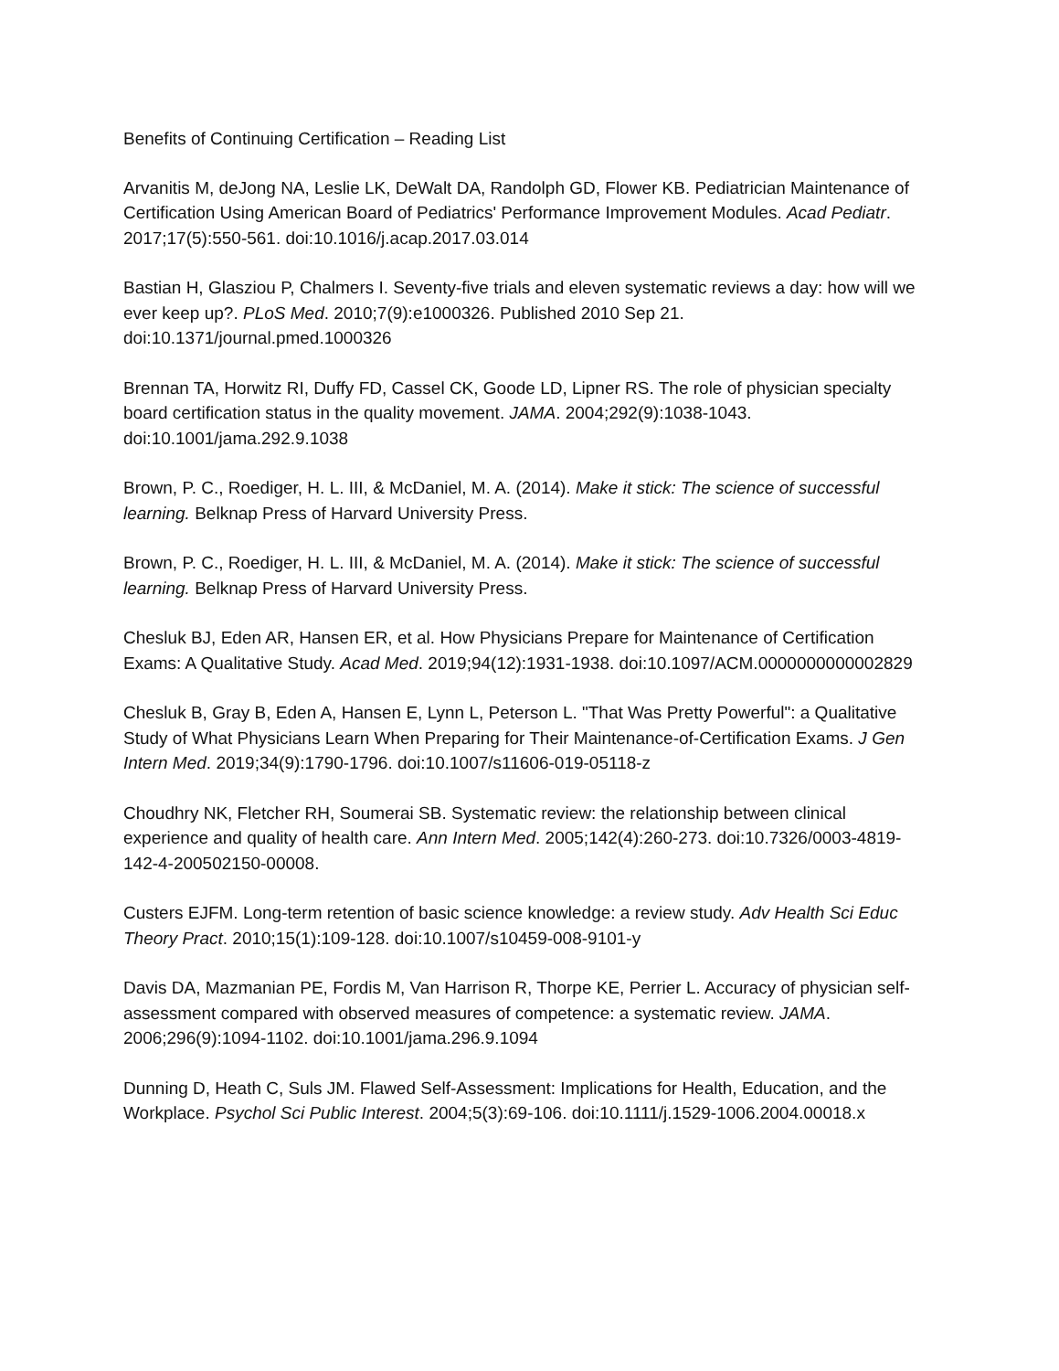Benefits of Continuing Certification – Reading List
Arvanitis M, deJong NA, Leslie LK, DeWalt DA, Randolph GD, Flower KB. Pediatrician Maintenance of Certification Using American Board of Pediatrics' Performance Improvement Modules. Acad Pediatr. 2017;17(5):550-561. doi:10.1016/j.acap.2017.03.014
Bastian H, Glasziou P, Chalmers I. Seventy-five trials and eleven systematic reviews a day: how will we ever keep up?. PLoS Med. 2010;7(9):e1000326. Published 2010 Sep 21. doi:10.1371/journal.pmed.1000326
Brennan TA, Horwitz RI, Duffy FD, Cassel CK, Goode LD, Lipner RS. The role of physician specialty board certification status in the quality movement. JAMA. 2004;292(9):1038-1043. doi:10.1001/jama.292.9.1038
Brown, P. C., Roediger, H. L. III, & McDaniel, M. A. (2014). Make it stick: The science of successful learning. Belknap Press of Harvard University Press.
Brown, P. C., Roediger, H. L. III, & McDaniel, M. A. (2014). Make it stick: The science of successful learning. Belknap Press of Harvard University Press.
Chesluk BJ, Eden AR, Hansen ER, et al. How Physicians Prepare for Maintenance of Certification Exams: A Qualitative Study. Acad Med. 2019;94(12):1931-1938. doi:10.1097/ACM.0000000000002829
Chesluk B, Gray B, Eden A, Hansen E, Lynn L, Peterson L. "That Was Pretty Powerful": a Qualitative Study of What Physicians Learn When Preparing for Their Maintenance-of-Certification Exams. J Gen Intern Med. 2019;34(9):1790-1796. doi:10.1007/s11606-019-05118-z
Choudhry NK, Fletcher RH, Soumerai SB. Systematic review: the relationship between clinical experience and quality of health care. Ann Intern Med. 2005;142(4):260-273. doi:10.7326/0003-4819-142-4-200502150-00008.
Custers EJFM. Long-term retention of basic science knowledge: a review study. Adv Health Sci Educ Theory Pract. 2010;15(1):109-128. doi:10.1007/s10459-008-9101-y
Davis DA, Mazmanian PE, Fordis M, Van Harrison R, Thorpe KE, Perrier L. Accuracy of physician self-assessment compared with observed measures of competence: a systematic review. JAMA. 2006;296(9):1094-1102. doi:10.1001/jama.296.9.1094
Dunning D, Heath C, Suls JM. Flawed Self-Assessment: Implications for Health, Education, and the Workplace. Psychol Sci Public Interest. 2004;5(3):69-106. doi:10.1111/j.1529-1006.2004.00018.x